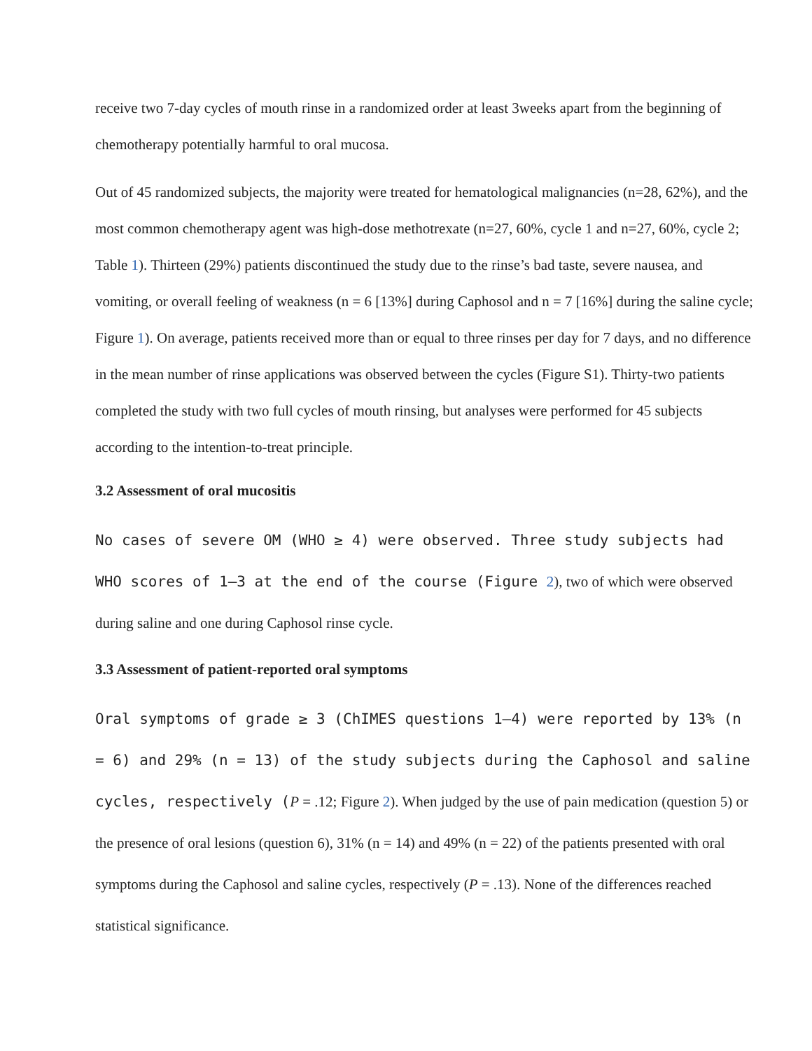receive two 7-day cycles of mouth rinse in a randomized order at least 3weeks apart from the beginning of chemotherapy potentially harmful to oral mucosa.
Out of 45 randomized subjects, the majority were treated for hematological malignancies (n=28, 62%), and the most common chemotherapy agent was high-dose methotrexate (n=27, 60%, cycle 1 and n=27, 60%, cycle 2; Table 1). Thirteen (29%) patients discontinued the study due to the rinse’s bad taste, severe nausea, and vomiting, or overall feeling of weakness (n = 6 [13%] during Caphosol and n = 7 [16%] during the saline cycle; Figure 1). On average, patients received more than or equal to three rinses per day for 7 days, and no difference in the mean number of rinse applications was observed between the cycles (Figure S1). Thirty-two patients completed the study with two full cycles of mouth rinsing, but analyses were performed for 45 subjects according to the intention-to-treat principle.
3.2 Assessment of oral mucositis
No cases of severe OM (WHO ≥ 4) were observed. Three study subjects had WHO scores of 1–3 at the end of the course (Figure 2), two of which were observed during saline and one during Caphosol rinse cycle.
3.3 Assessment of patient-reported oral symptoms
Oral symptoms of grade ≥ 3 (ChIMES questions 1–4) were reported by 13% (n = 6) and 29% (n = 13) of the study subjects during the Caphosol and saline cycles, respectively (P = .12; Figure 2). When judged by the use of pain medication (question 5) or the presence of oral lesions (question 6), 31% (n = 14) and 49% (n = 22) of the patients presented with oral symptoms during the Caphosol and saline cycles, respectively (P = .13). None of the differences reached statistical significance.